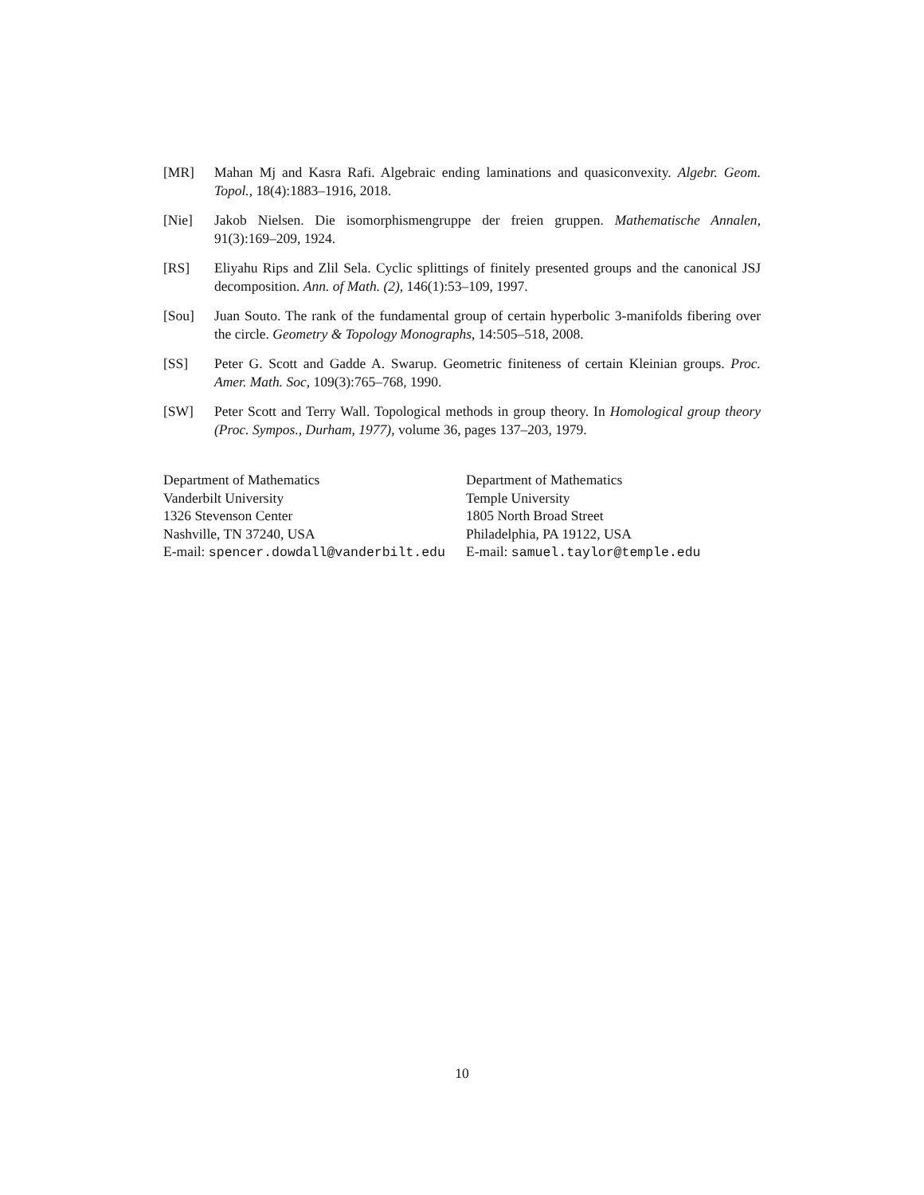[MR] Mahan Mj and Kasra Rafi. Algebraic ending laminations and quasiconvexity. Algebr. Geom. Topol., 18(4):1883–1916, 2018.
[Nie] Jakob Nielsen. Die isomorphismengruppe der freien gruppen. Mathematische Annalen, 91(3):169–209, 1924.
[RS] Eliyahu Rips and Zlil Sela. Cyclic splittings of finitely presented groups and the canonical JSJ decomposition. Ann. of Math. (2), 146(1):53–109, 1997.
[Sou] Juan Souto. The rank of the fundamental group of certain hyperbolic 3-manifolds fibering over the circle. Geometry & Topology Monographs, 14:505–518, 2008.
[SS] Peter G. Scott and Gadde A. Swarup. Geometric finiteness of certain Kleinian groups. Proc. Amer. Math. Soc, 109(3):765–768, 1990.
[SW] Peter Scott and Terry Wall. Topological methods in group theory. In Homological group theory (Proc. Sympos., Durham, 1977), volume 36, pages 137–203, 1979.
Department of Mathematics
Vanderbilt University
1326 Stevenson Center
Nashville, TN 37240, USA
E-mail: spencer.dowdall@vanderbilt.edu
Department of Mathematics
Temple University
1805 North Broad Street
Philadelphia, PA 19122, USA
E-mail: samuel.taylor@temple.edu
10